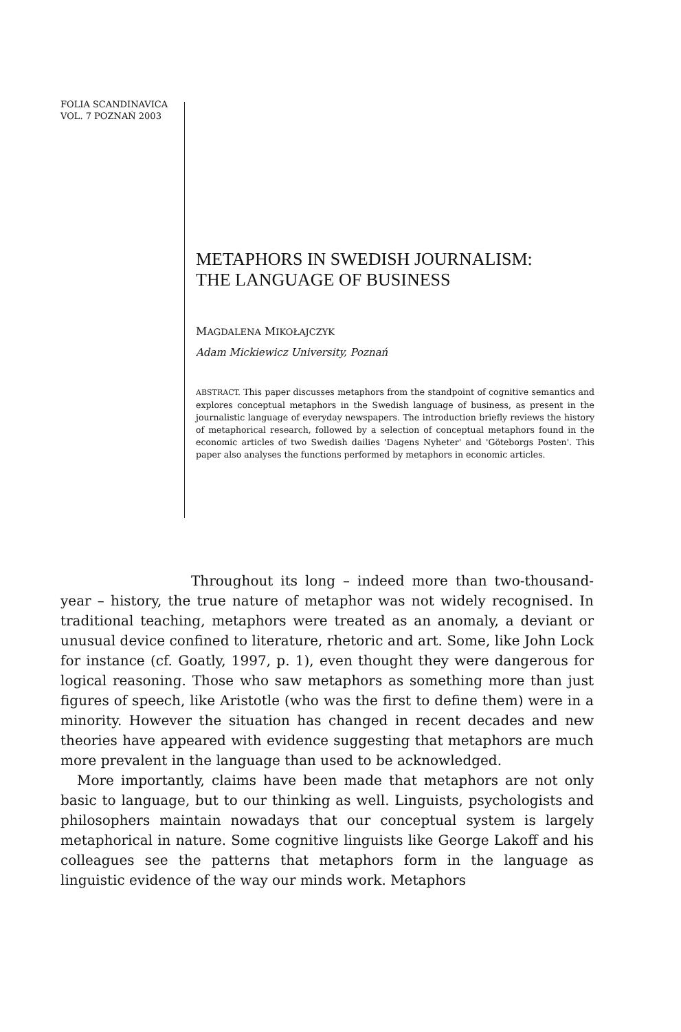FOLIA SCANDINAVICA
VOL. 7 POZNAŃ 2003
METAPHORS IN SWEDISH JOURNALISM:
THE LANGUAGE OF BUSINESS
MAGDALENA MIKOŁAJCZYK
Adam Mickiewicz University, Poznań
ABSTRACT. This paper discusses metaphors from the standpoint of cognitive semantics and explores conceptual metaphors in the Swedish language of business, as present in the journalistic language of everyday newspapers. The introduction briefly reviews the history of metaphorical research, followed by a selection of conceptual metaphors found in the economic articles of two Swedish dailies 'Dagens Nyheter' and 'Göteborgs Posten'. This paper also analyses the functions performed by metaphors in economic articles.
Throughout its long – indeed more than two-thousand-year – history, the true nature of metaphor was not widely recognised. In traditional teaching, metaphors were treated as an anomaly, a deviant or unusual device confined to literature, rhetoric and art. Some, like John Lock for instance (cf. Goatly, 1997, p. 1), even thought they were dangerous for logical reasoning. Those who saw metaphors as something more than just figures of speech, like Aristotle (who was the first to define them) were in a minority. However the situation has changed in recent decades and new theories have appeared with evidence suggesting that metaphors are much more prevalent in the language than used to be acknowledged.
More importantly, claims have been made that metaphors are not only basic to language, but to our thinking as well. Linguists, psychologists and philosophers maintain nowadays that our conceptual system is largely metaphorical in nature. Some cognitive linguists like George Lakoff and his colleagues see the patterns that metaphors form in the language as linguistic evidence of the way our minds work. Metaphors